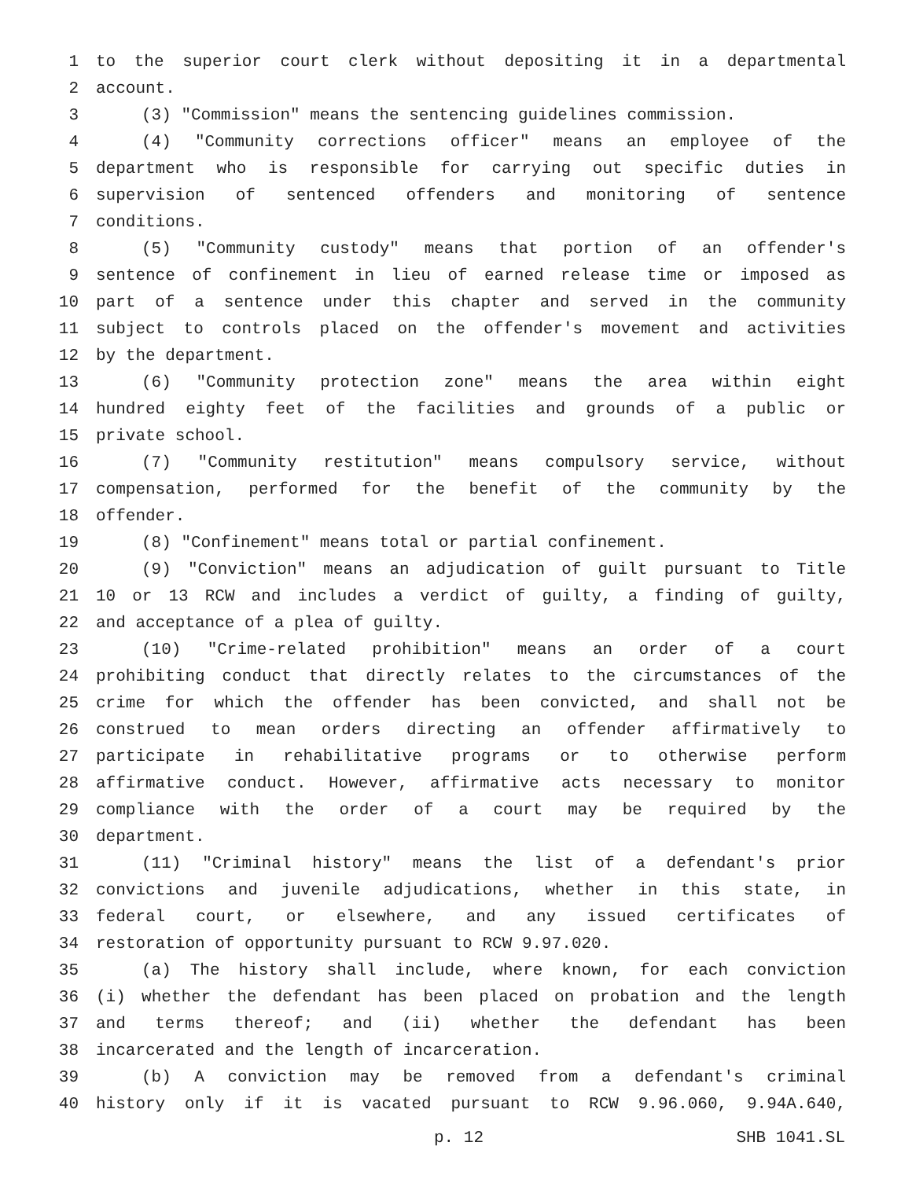1 to the superior court clerk without depositing it in a departmental
2 account.
3 (3) "Commission" means the sentencing guidelines commission.
4 (4) "Community corrections officer" means an employee of the
5 department who is responsible for carrying out specific duties in
6 supervision of sentenced offenders and monitoring of sentence
7 conditions.
8 (5) "Community custody" means that portion of an offender's
9 sentence of confinement in lieu of earned release time or imposed as
10 part of a sentence under this chapter and served in the community
11 subject to controls placed on the offender's movement and activities
12 by the department.
13 (6) "Community protection zone" means the area within eight
14 hundred eighty feet of the facilities and grounds of a public or
15 private school.
16 (7) "Community restitution" means compulsory service, without
17 compensation, performed for the benefit of the community by the
18 offender.
19 (8) "Confinement" means total or partial confinement.
20 (9) "Conviction" means an adjudication of guilt pursuant to Title
21 10 or 13 RCW and includes a verdict of guilty, a finding of guilty,
22 and acceptance of a plea of guilty.
23 (10) "Crime-related prohibition" means an order of a court
24 prohibiting conduct that directly relates to the circumstances of the
25 crime for which the offender has been convicted, and shall not be
26 construed to mean orders directing an offender affirmatively to
27 participate in rehabilitative programs or to otherwise perform
28 affirmative conduct. However, affirmative acts necessary to monitor
29 compliance with the order of a court may be required by the
30 department.
31 (11) "Criminal history" means the list of a defendant's prior
32 convictions and juvenile adjudications, whether in this state, in
33 federal court, or elsewhere, and any issued certificates of
34 restoration of opportunity pursuant to RCW 9.97.020.
35 (a) The history shall include, where known, for each conviction
36 (i) whether the defendant has been placed on probation and the length
37 and terms thereof; and (ii) whether the defendant has been
38 incarcerated and the length of incarceration.
39 (b) A conviction may be removed from a defendant's criminal
40 history only if it is vacated pursuant to RCW 9.96.060, 9.94A.640,
p. 12 SHB 1041.SL